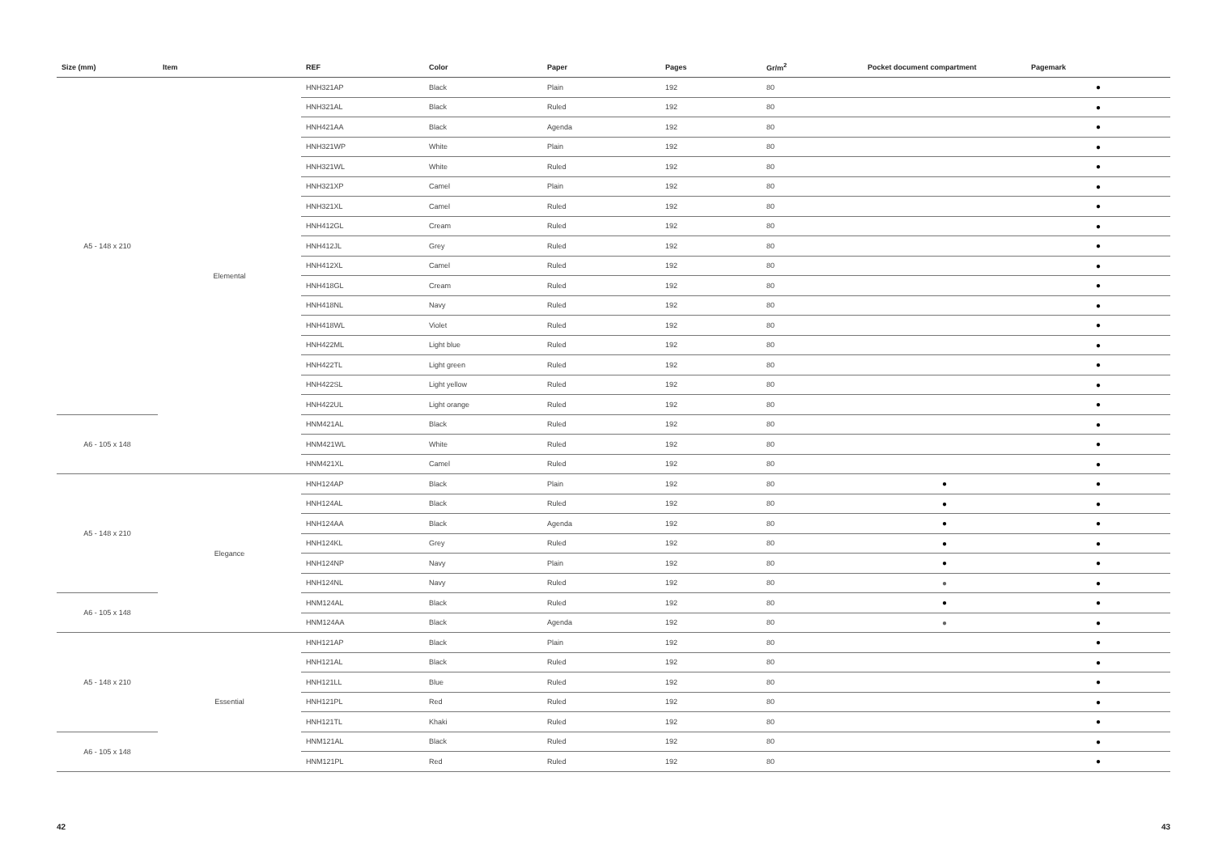| Size (mm) | Item | REF | Color | Paper | Pages | Gr/m<sup>2</sup> | Pocket document compartment | Pagemark |
| --- | --- | --- | --- | --- | --- | --- | --- | --- |
| A5 - 148 x 210 | Elemental | HNH321AP | Black | Plain | 192 | 80 | | ● |
| | | HNH321AL | Black | Ruled | 192 | 80 | | ● |
| | | HNH421AA | Black | Agenda | 192 | 80 | | ● |
| | | HNH321WP | White | Plain | 192 | 80 | | ● |
| | | HNH321WL | White | Ruled | 192 | 80 | | ● |
| | | HNH321XP | Camel | Plain | 192 | 80 | | ● |
| | | HNH321XL | Camel | Ruled | 192 | 80 | | ● |
| | | HNH412GL | Cream | Ruled | 192 | 80 | | ● |
| | | HNH412JL | Grey | Ruled | 192 | 80 | | ● |
| | | HNH412XL | Camel | Ruled | 192 | 80 | | ● |
| | | HNH418GL | Cream | Ruled | 192 | 80 | | ● |
| | | HNH418NL | Navy | Ruled | 192 | 80 | | ● |
| | | HNH418WL | Violet | Ruled | 192 | 80 | | ● |
| | | HNH422ML | Light blue | Ruled | 192 | 80 | | ● |
| | | HNH422TL | Light green | Ruled | 192 | 80 | | ● |
| | | HNH422SL | Light yellow | Ruled | 192 | 80 | | ● |
| | | HNH422UL | Light orange | Ruled | 192 | 80 | | ● |
| A6 - 105 x 148 | | HNM421AL | Black | Ruled | 192 | 80 | | ● |
| | | HNM421WL | White | Ruled | 192 | 80 | | ● |
| | | HNM421XL | Camel | Ruled | 192 | 80 | | ● |
| A5 - 148 x 210 | Elegance | HNH124AP | Black | Plain | 192 | 80 | ● | ● |
| | | HNH124AL | Black | Ruled | 192 | 80 | ● | ● |
| | | HNH124AA | Black | Agenda | 192 | 80 | ● | ● |
| | | HNH124KL | Grey | Ruled | 192 | 80 | ● | ● |
| | | HNH124NP | Navy | Plain | 192 | 80 | ● | ● |
| | | HNH124NL | Navy | Ruled | 192 | 80 | ● | ● |
| A6 - 105 x 148 | | HNM124AL | Black | Ruled | 192 | 80 | ● | ● |
| | | HNM124AA | Black | Agenda | 192 | 80 | ● | ● |
| A5 - 148 x 210 | Essential | HNH121AP | Black | Plain | 192 | 80 | | ● |
| | | HNH121AL | Black | Ruled | 192 | 80 | | ● |
| | | HNH121LL | Blue | Ruled | 192 | 80 | | ● |
| | | HNH121PL | Red | Ruled | 192 | 80 | | ● |
| | | HNH121TL | Khaki | Ruled | 192 | 80 | | ● |
| A6 - 105 x 148 | | HNM121AL | Black | Ruled | 192 | 80 | | ● |
| | | HNM121PL | Red | Ruled | 192 | 80 | | ● |
42 43